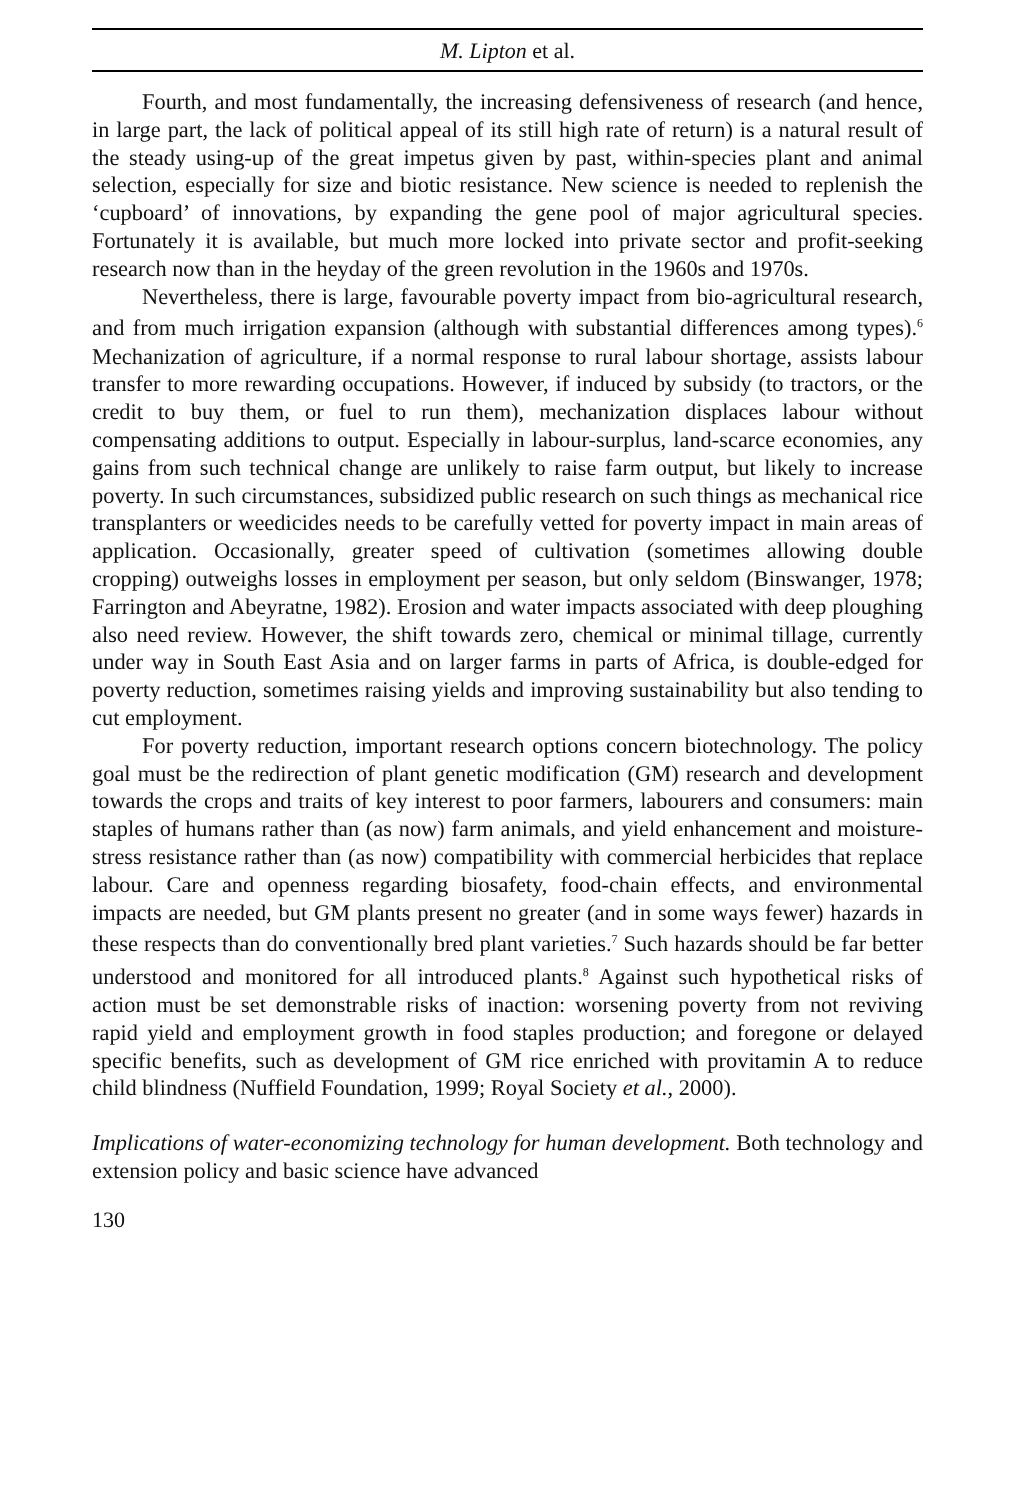M. Lipton et al.
Fourth, and most fundamentally, the increasing defensiveness of research (and hence, in large part, the lack of political appeal of its still high rate of return) is a natural result of the steady using-up of the great impetus given by past, within-species plant and animal selection, especially for size and biotic resistance. New science is needed to replenish the ‘cupboard’ of innovations, by expanding the gene pool of major agricultural species. Fortunately it is available, but much more locked into private sector and profit-seeking research now than in the heyday of the green revolution in the 1960s and 1970s.
Nevertheless, there is large, favourable poverty impact from bio-agricultural research, and from much irrigation expansion (although with substantial differences among types).<sup>6</sup> Mechanization of agriculture, if a normal response to rural labour shortage, assists labour transfer to more rewarding occupations. However, if induced by subsidy (to tractors, or the credit to buy them, or fuel to run them), mechanization displaces labour without compensating additions to output. Especially in labour-surplus, land-scarce economies, any gains from such technical change are unlikely to raise farm output, but likely to increase poverty. In such circumstances, subsidized public research on such things as mechanical rice transplanters or weedicides needs to be carefully vetted for poverty impact in main areas of application. Occasionally, greater speed of cultivation (sometimes allowing double cropping) outweighs losses in employment per season, but only seldom (Binswanger, 1978; Farrington and Abeyratne, 1982). Erosion and water impacts associated with deep ploughing also need review. However, the shift towards zero, chemical or minimal tillage, currently under way in South East Asia and on larger farms in parts of Africa, is double-edged for poverty reduction, sometimes raising yields and improving sustainability but also tending to cut employment.
For poverty reduction, important research options concern biotechnology. The policy goal must be the redirection of plant genetic modification (GM) research and development towards the crops and traits of key interest to poor farmers, labourers and consumers: main staples of humans rather than (as now) farm animals, and yield enhancement and moisture-stress resistance rather than (as now) compatibility with commercial herbicides that replace labour. Care and openness regarding biosafety, food-chain effects, and environmental impacts are needed, but GM plants present no greater (and in some ways fewer) hazards in these respects than do conventionally bred plant varieties.<sup>7</sup> Such hazards should be far better understood and monitored for all introduced plants.<sup>8</sup> Against such hypothetical risks of action must be set demonstrable risks of inaction: worsening poverty from not reviving rapid yield and employment growth in food staples production; and foregone or delayed specific benefits, such as development of GM rice enriched with provitamin A to reduce child blindness (Nuffield Foundation, 1999; Royal Society et al., 2000).
Implications of water-economizing technology for human development. Both technology and extension policy and basic science have advanced
130